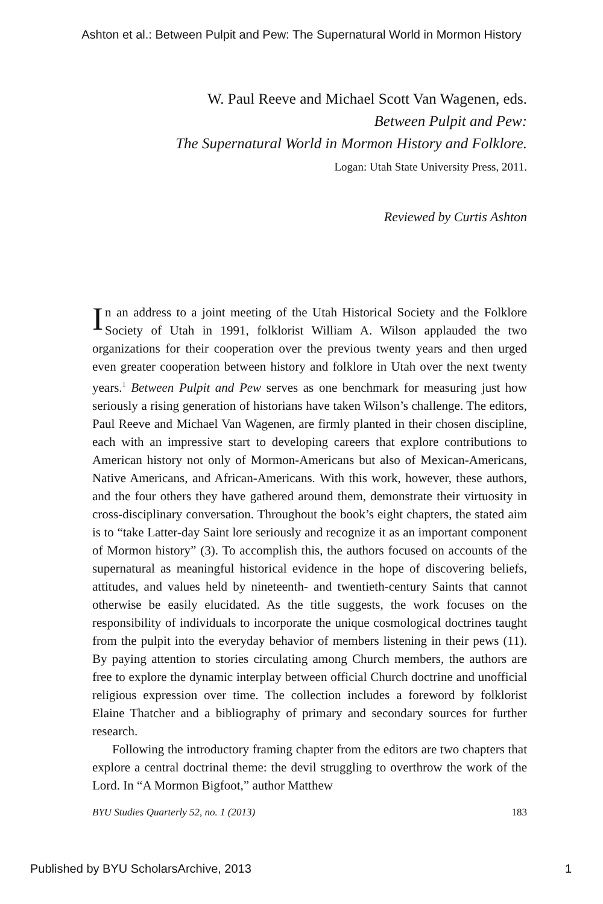Ashton et al.: Between Pulpit and Pew: The Supernatural World in Mormon History
W. Paul Reeve and Michael Scott Van Wagenen, eds.
Between Pulpit and Pew:
The Supernatural World in Mormon History and Folklore.
Logan: Utah State University Press, 2011.
Reviewed by Curtis Ashton
In an address to a joint meeting of the Utah Historical Society and the Folklore Society of Utah in 1991, folklorist William A. Wilson applauded the two organizations for their cooperation over the previous twenty years and then urged even greater cooperation between history and folklore in Utah over the next twenty years.<sup>1</sup> Between Pulpit and Pew serves as one benchmark for measuring just how seriously a rising generation of historians have taken Wilson’s challenge. The editors, Paul Reeve and Michael Van Wagenen, are firmly planted in their chosen discipline, each with an impressive start to developing careers that explore contributions to American history not only of Mormon-Americans but also of Mexican-Americans, Native Americans, and African-Americans. With this work, however, these authors, and the four others they have gathered around them, demonstrate their virtuosity in cross-disciplinary conversation. Throughout the book’s eight chapters, the stated aim is to “take Latter-day Saint lore seriously and recognize it as an important component of Mormon history” (3). To accomplish this, the authors focused on accounts of the supernatural as meaningful historical evidence in the hope of discovering beliefs, attitudes, and values held by nineteenth- and twentieth-century Saints that cannot otherwise be easily elucidated. As the title suggests, the work focuses on the responsibility of individuals to incorporate the unique cosmological doctrines taught from the pulpit into the everyday behavior of members listening in their pews (11). By paying attention to stories circulating among Church members, the authors are free to explore the dynamic interplay between official Church doctrine and unofficial religious expression over time. The collection includes a foreword by folklorist Elaine Thatcher and a bibliography of primary and secondary sources for further research.
Following the introductory framing chapter from the editors are two chapters that explore a central doctrinal theme: the devil struggling to overthrow the work of the Lord. In “A Mormon Bigfoot,” author Matthew
BYU Studies Quarterly 52, no. 1 (2013) 183
Published by BYU ScholarsArchive, 2013 1